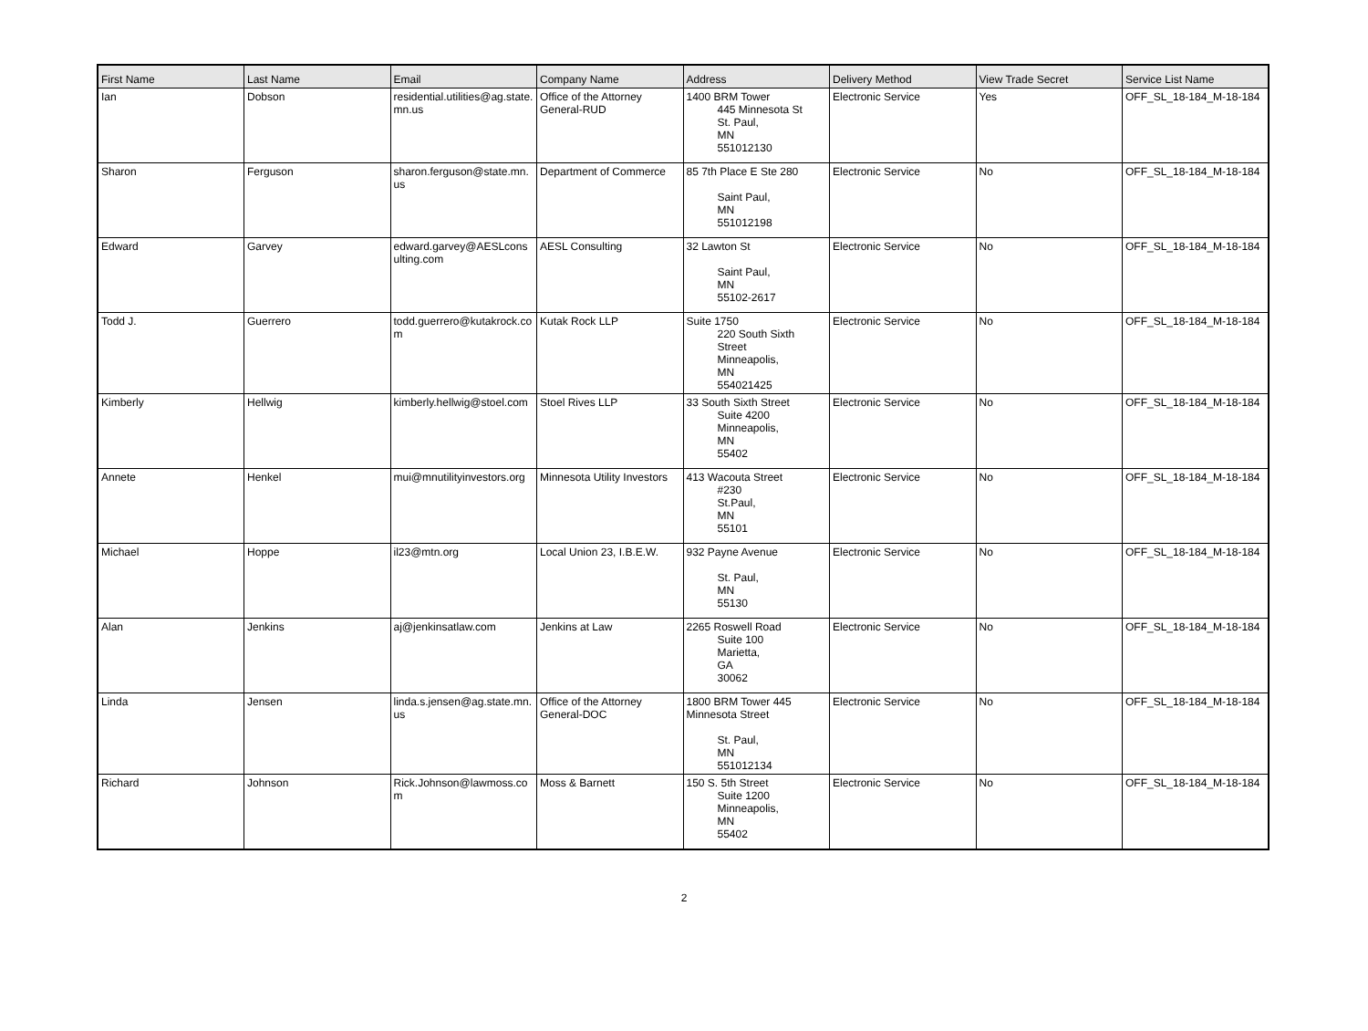| First Name | Last Name | Email | Company Name | Address | Delivery Method | View Trade Secret | Service List Name |
| --- | --- | --- | --- | --- | --- | --- | --- |
| Ian | Dobson | residential.utilities@ag.state.mn.us | Office of the Attorney General-RUD | 1400 BRM Tower 445 Minnesota St St. Paul, MN 551012130 | Electronic Service | Yes | OFF_SL_18-184_M-18-184 |
| Sharon | Ferguson | sharon.ferguson@state.mn.us | Department of Commerce | 85 7th Place E Ste 280 Saint Paul, MN 551012198 | Electronic Service | No | OFF_SL_18-184_M-18-184 |
| Edward | Garvey | edward.garvey@AESLconsulting.com | AESL Consulting | 32 Lawton St Saint Paul, MN 55102-2617 | Electronic Service | No | OFF_SL_18-184_M-18-184 |
| Todd J. | Guerrero | todd.guerrero@kutakrock.com | Kutak Rock LLP | Suite 1750 220 South Sixth Street Minneapolis, MN 554021425 | Electronic Service | No | OFF_SL_18-184_M-18-184 |
| Kimberly | Hellwig | kimberly.hellwig@stoel.com | Stoel Rives LLP | 33 South Sixth Street Suite 4200 Minneapolis, MN 55402 | Electronic Service | No | OFF_SL_18-184_M-18-184 |
| Annete | Henkel | mui@mnutilityinvestors.org | Minnesota Utility Investors | 413 Wacouta Street #230 St.Paul, MN 55101 | Electronic Service | No | OFF_SL_18-184_M-18-184 |
| Michael | Hoppe | il23@mtn.org | Local Union 23, I.B.E.W. | 932 Payne Avenue St. Paul, MN 55130 | Electronic Service | No | OFF_SL_18-184_M-18-184 |
| Alan | Jenkins | aj@jenkinsatlaw.com | Jenkins at Law | 2265 Roswell Road Suite 100 Marietta, GA 30062 | Electronic Service | No | OFF_SL_18-184_M-18-184 |
| Linda | Jensen | linda.s.jensen@ag.state.mn.us | Office of the Attorney General-DOC | 1800 BRM Tower 445 Minnesota Street St. Paul, MN 551012134 | Electronic Service | No | OFF_SL_18-184_M-18-184 |
| Richard | Johnson | Rick.Johnson@lawmoss.com | Moss & Barnett | 150 S. 5th Street Suite 1200 Minneapolis, MN 55402 | Electronic Service | No | OFF_SL_18-184_M-18-184 |
2